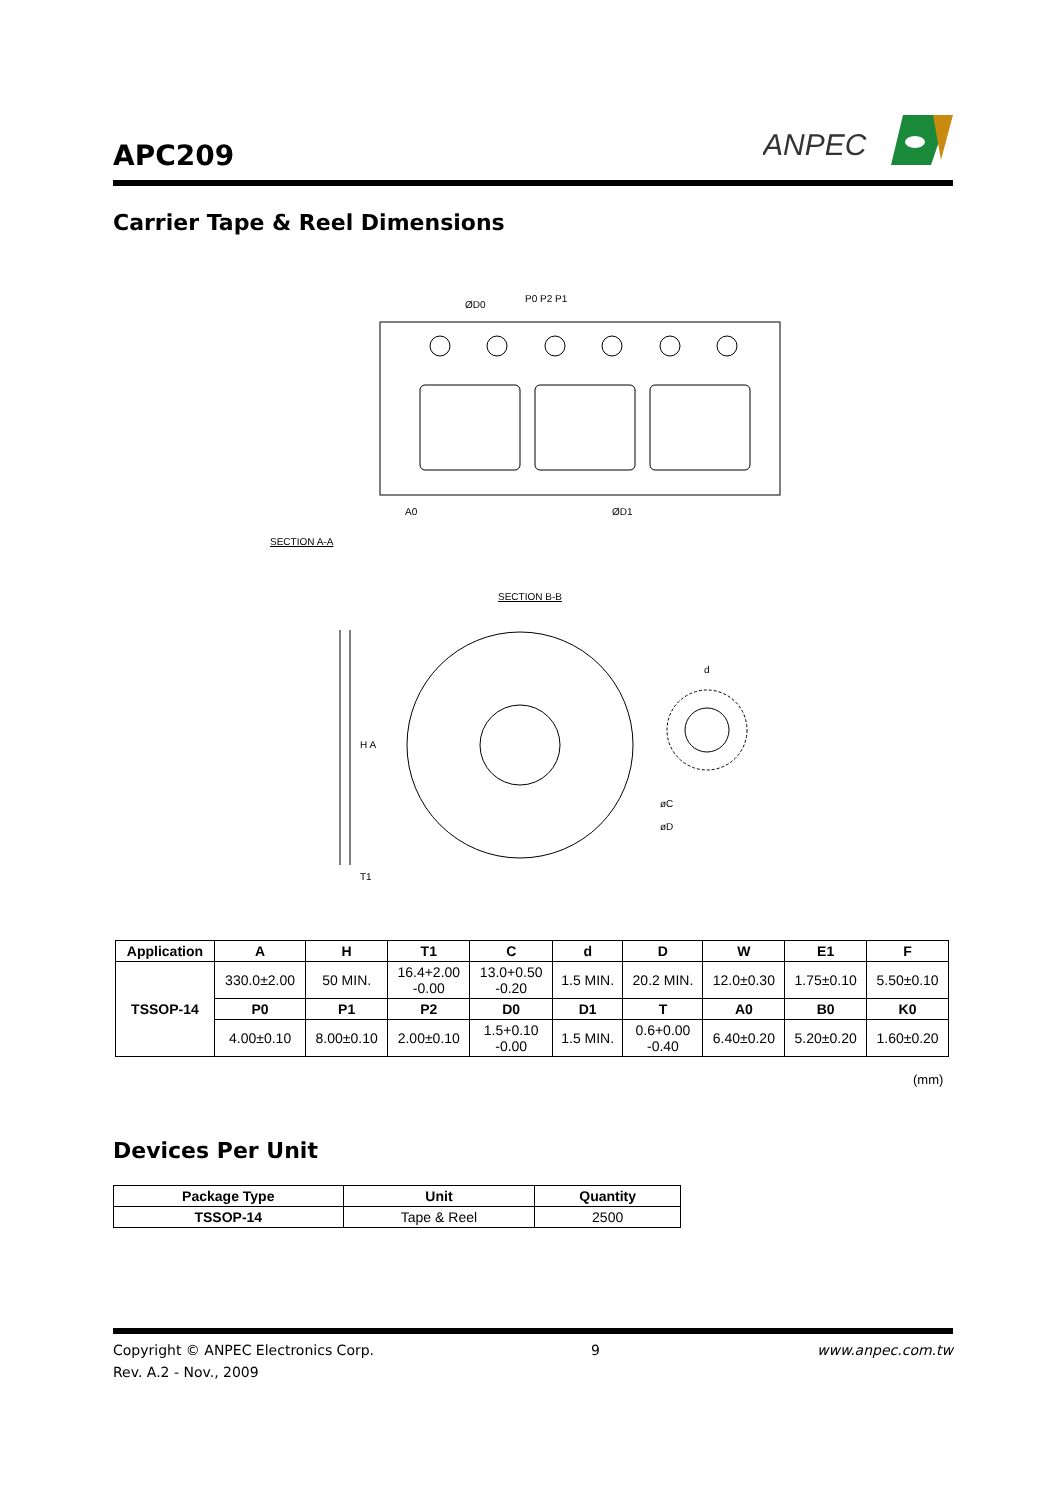APC209
ANPEC
Carrier Tape & Reel Dimensions
P0 P2 P1
ØD0
A0
ØD1
SECTION A-A
SECTION B-B
H A
T1
øC
øD
d
| Application | A | H | T1 | C | d | D | W | E1 | F |
| --- | --- | --- | --- | --- | --- | --- | --- | --- | --- |
| TSSOP-14 | 330.0±2.00 | 50 MIN. | 16.4+2.00 -0.00 | 13.0+0.50 -0.20 | 1.5 MIN. | 20.2 MIN. | 12.0±0.30 | 1.75±0.10 | 5.50±0.10 |
| | P0 | P1 | P2 | D0 | D1 | T | A0 | B0 | K0 |
| | 4.00±0.10 | 8.00±0.10 | 2.00±0.10 | 1.5+0.10 -0.00 | 1.5 MIN. | 0.6+0.00 -0.40 | 6.40±0.20 | 5.20±0.20 | 1.60±0.20 |
(mm)
Devices Per Unit
| Package Type | Unit | Quantity |
| --- | --- | --- |
| TSSOP-14 | Tape & Reel | 2500 |
Copyright © ANPEC Electronics Corp. 9 www.anpec.com.tw
Rev. A.2 - Nov., 2009